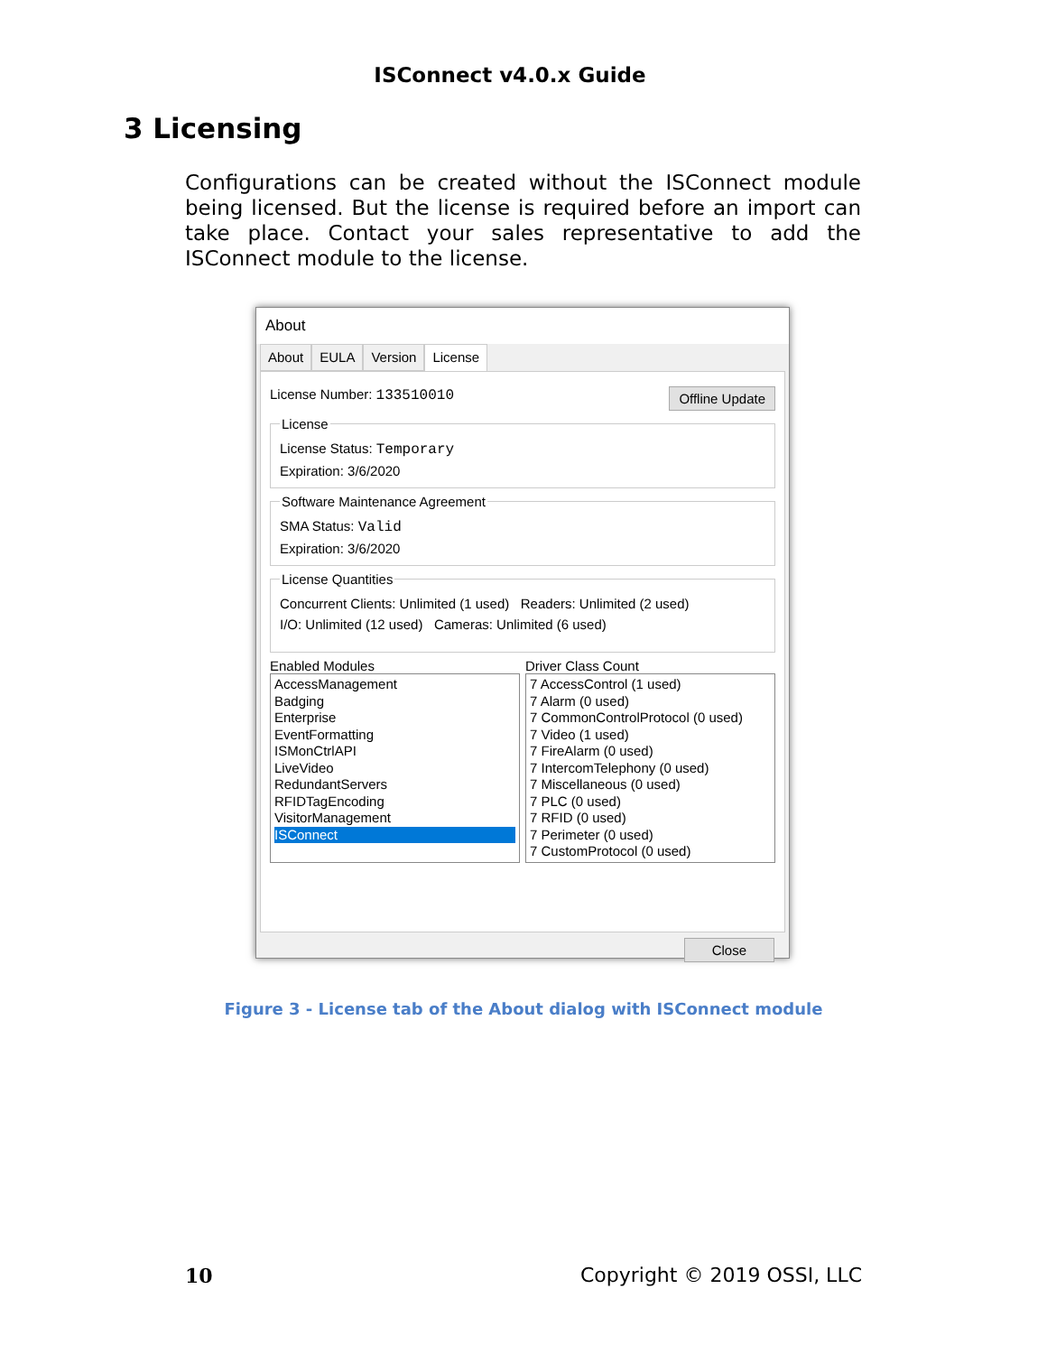ISConnect v4.0.x Guide
3 Licensing
Configurations can be created without the ISConnect module being licensed. But the license is required before an import can take place. Contact your sales representative to add the ISConnect module to the license.
About
About EULA Version License
License Number: 133510010 Offline Update
License
License Status: Temporary
Expiration: 3/6/2020
Software Maintenance Agreement
SMA Status: Valid
Expiration: 3/6/2020
License Quantities
Concurrent Clients: Unlimited (1 used) Readers: Unlimited (2 used)
I/O: Unlimited (12 used) Cameras: Unlimited (6 used)
Enabled Modules
AccessManagement
Badging
Enterprise
EventFormatting
ISMonCtrlAPI
LiveVideo
RedundantServers
RFIDTagEncoding
VisitorManagement
ISConnect
Driver Class Count
7 AccessControl (1 used)
7 Alarm (0 used)
7 CommonControlProtocol (0 used)
7 Video (1 used)
7 FireAlarm (0 used)
7 IntercomTelephony (0 used)
7 Miscellaneous (0 used)
7 PLC (0 used)
7 RFID (0 used)
7 Perimeter (0 used)
7 CustomProtocol (0 used)
Close
Figure 3 - License tab of the About dialog with ISConnect module
10 Copyright © 2019 OSSI, LLC